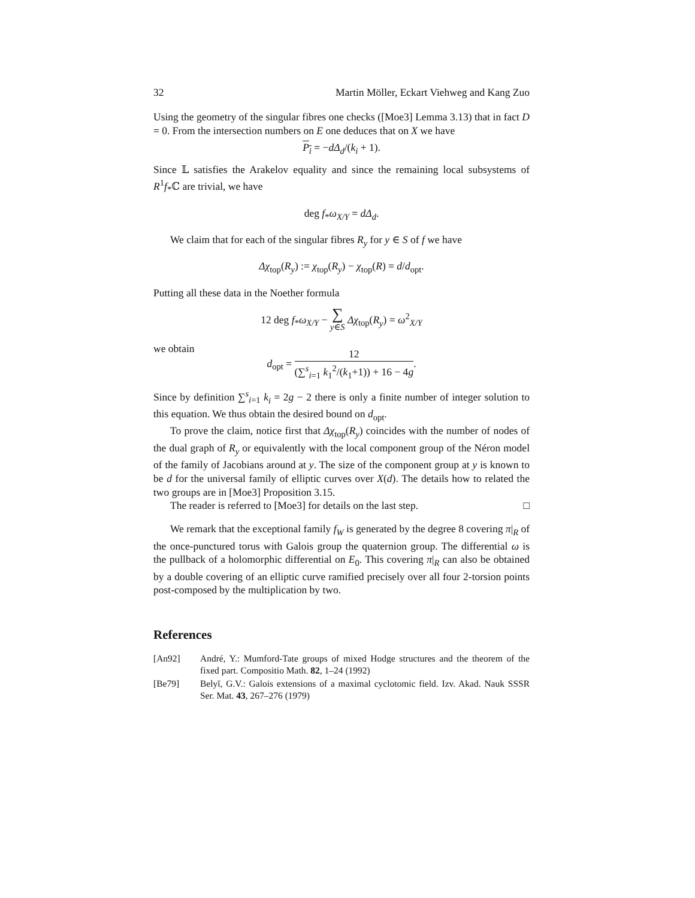32 Martin Möller, Eckart Viehweg and Kang Zuo
Using the geometry of the singular fibres one checks ([Moe3] Lemma 3.13) that in fact D = 0. From the intersection numbers on E one deduces that on X we have
P<sub>i</sub> = −dΔ<sub>d</sub>/(k<sub>i</sub> + 1).
Since 𝕃 satisfies the Arakelov equality and since the remaining local subsystems of R<sup>1</sup>f<sub>*</sub>ℂ are trivial, we have
deg f<sub>*</sub>ω<sub>X/Y</sub> = dΔ<sub>d</sub>.
We claim that for each of the singular fibres R<sub>y</sub> for y ∈ S of f we have
Δχ<sub>top</sub>(R<sub>y</sub>) := χ<sub>top</sub>(R<sub>y</sub>) − χ<sub>top</sub>(R) = d/d<sub>opt</sub>.
Putting all these data in the Noether formula
12 deg f<sub>*</sub>ω<sub>X/Y</sub> − ∑
y∈S Δχ<sub>top</sub>(R<sub>y</sub>) = ω<sup>2</sup><sub>X/Y</sub>
we obtain
d<sub>opt</sub> = 12 (∑<sup>s</sup><sub>i=1</sub> k<sub>1</sub><sup>2</sup>/(k<sub>1</sub>+1)) + 16 − 4g.
Since by definition ∑<sup>s</sup><sub>i=1</sub> k<sub>i</sub> = 2g − 2 there is only a finite number of integer solution to this equation. We thus obtain the desired bound on d<sub>opt</sub>.
To prove the claim, notice first that Δχ<sub>top</sub>(R<sub>y</sub>) coincides with the number of nodes of the dual graph of R<sub>y</sub> or equivalently with the local component group of the Néron model of the family of Jacobians around at y. The size of the component group at y is known to be d for the universal family of elliptic curves over X(d). The details how to related the two groups are in [Moe3] Proposition 3.15.
The reader is referred to [Moe3] for details on the last step. □
We remark that the exceptional family f<sub>W</sub> is generated by the degree 8 covering π|<sub>R</sub> of the once-punctured torus with Galois group the quaternion group. The differential ω is the pullback of a holomorphic differential on E<sub>0</sub>. This covering π|<sub>R</sub> can also be obtained by a double covering of an elliptic curve ramified precisely over all four 2-torsion points post-composed by the multiplication by two.
References
[An92] André, Y.: Mumford-Tate groups of mixed Hodge structures and the theorem of the fixed part. Compositio Math. 82, 1–24 (1992)
[Be79] Belyĭ, G.V.: Galois extensions of a maximal cyclotomic field. Izv. Akad. Nauk SSSR Ser. Mat. 43, 267–276 (1979)